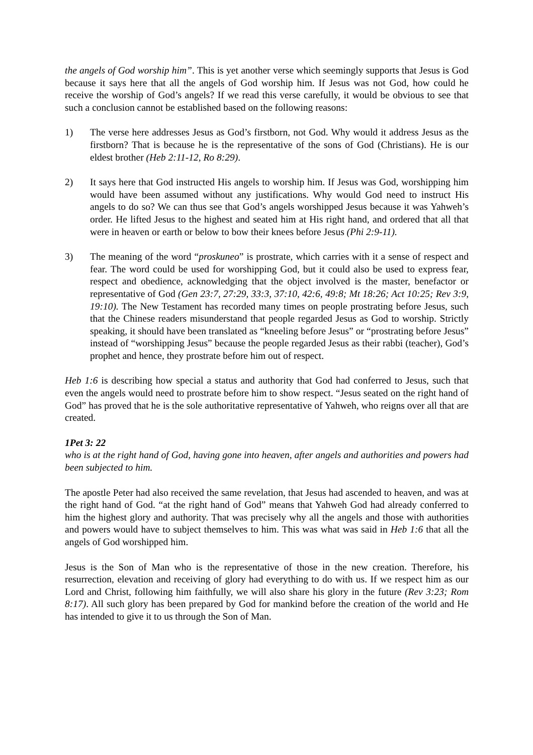the angels of God worship him”. This is yet another verse which seemingly supports that Jesus is God because it says here that all the angels of God worship him. If Jesus was not God, how could he receive the worship of God’s angels? If we read this verse carefully, it would be obvious to see that such a conclusion cannot be established based on the following reasons:
1) The verse here addresses Jesus as God’s firstborn, not God. Why would it address Jesus as the firstborn? That is because he is the representative of the sons of God (Christians). He is our eldest brother (Heb 2:11-12, Ro 8:29).
2) It says here that God instructed His angels to worship him. If Jesus was God, worshipping him would have been assumed without any justifications. Why would God need to instruct His angels to do so? We can thus see that God’s angels worshipped Jesus because it was Yahweh’s order. He lifted Jesus to the highest and seated him at His right hand, and ordered that all that were in heaven or earth or below to bow their knees before Jesus (Phi 2:9-11).
3) The meaning of the word “proskuneo” is prostrate, which carries with it a sense of respect and fear. The word could be used for worshipping God, but it could also be used to express fear, respect and obedience, acknowledging that the object involved is the master, benefactor or representative of God (Gen 23:7, 27:29, 33:3, 37:10, 42:6, 49:8; Mt 18:26; Act 10:25; Rev 3:9, 19:10). The New Testament has recorded many times on people prostrating before Jesus, such that the Chinese readers misunderstand that people regarded Jesus as God to worship. Strictly speaking, it should have been translated as “kneeling before Jesus” or “prostrating before Jesus” instead of “worshipping Jesus” because the people regarded Jesus as their rabbi (teacher), God’s prophet and hence, they prostrate before him out of respect.
Heb 1:6 is describing how special a status and authority that God had conferred to Jesus, such that even the angels would need to prostrate before him to show respect. “Jesus seated on the right hand of God” has proved that he is the sole authoritative representative of Yahweh, who reigns over all that are created.
1Pet 3: 22
who is at the right hand of God, having gone into heaven, after angels and authorities and powers had been subjected to him.
The apostle Peter had also received the same revelation, that Jesus had ascended to heaven, and was at the right hand of God. “at the right hand of God” means that Yahweh God had already conferred to him the highest glory and authority. That was precisely why all the angels and those with authorities and powers would have to subject themselves to him. This was what was said in Heb 1:6 that all the angels of God worshipped him.
Jesus is the Son of Man who is the representative of those in the new creation. Therefore, his resurrection, elevation and receiving of glory had everything to do with us. If we respect him as our Lord and Christ, following him faithfully, we will also share his glory in the future (Rev 3:23; Rom 8:17). All such glory has been prepared by God for mankind before the creation of the world and He has intended to give it to us through the Son of Man.